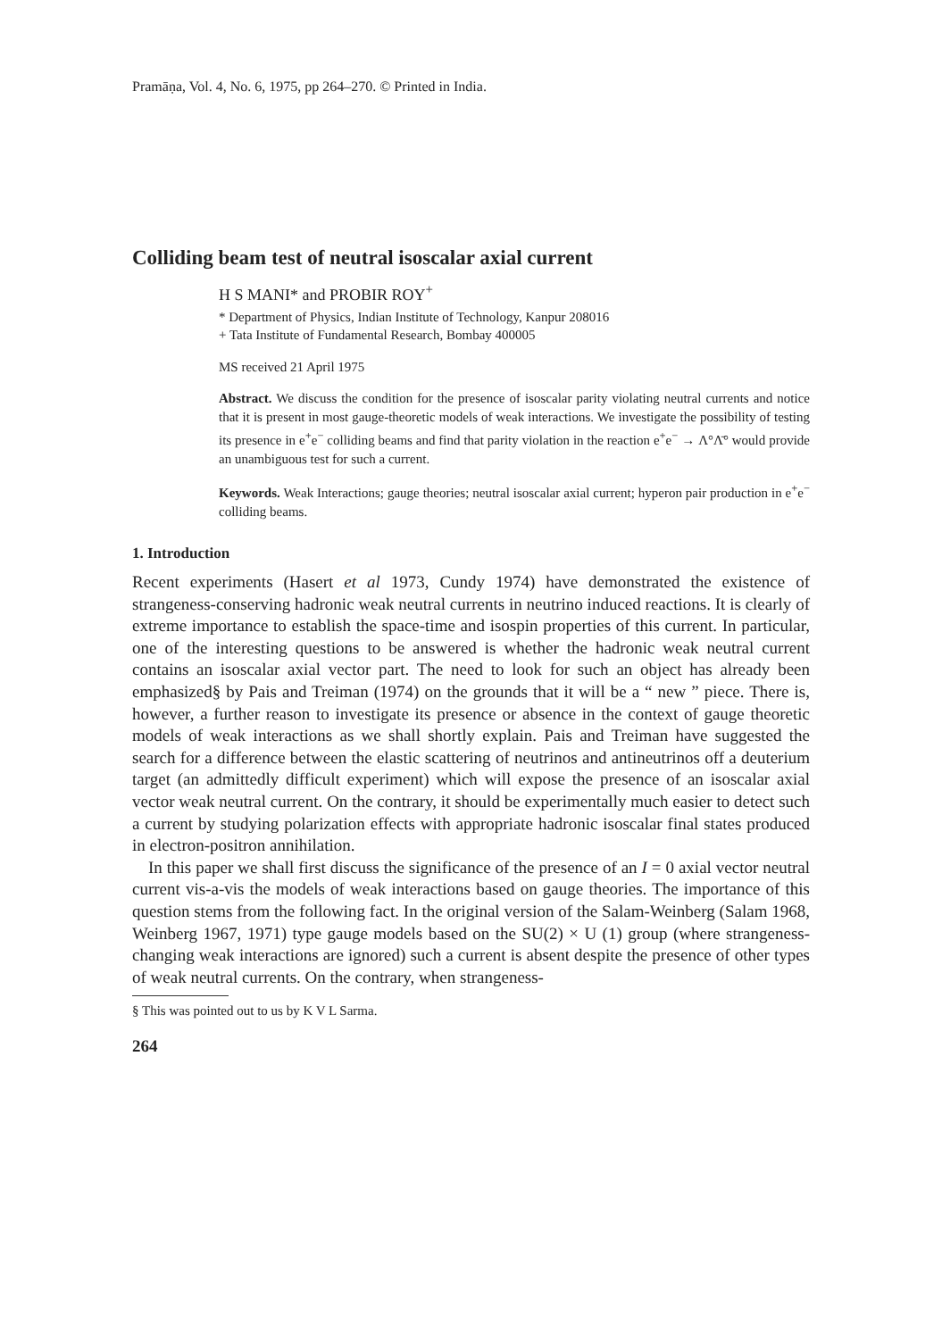Pramāṇa, Vol. 4, No. 6, 1975, pp 264–270. © Printed in India.
Colliding beam test of neutral isoscalar axial current
H S MANI* and PROBIR ROY<sup>+</sup>
* Department of Physics, Indian Institute of Technology, Kanpur 208016
+ Tata Institute of Fundamental Research, Bombay 400005
MS received 21 April 1975
Abstract. We discuss the condition for the presence of isoscalar parity violating neutral currents and notice that it is present in most gauge-theoretic models of weak interactions. We investigate the possibility of testing its presence in e<sup>+</sup>e<sup>−</sup> colliding beams and find that parity violation in the reaction e<sup>+</sup>e<sup>−</sup> → Λ°Λ̄° would provide an unambiguous test for such a current.
Keywords. Weak Interactions; gauge theories; neutral isoscalar axial current; hyperon pair production in e<sup>+</sup>e<sup>−</sup> colliding beams.
1. Introduction
Recent experiments (Hasert et al 1973, Cundy 1974) have demonstrated the existence of strangeness-conserving hadronic weak neutral currents in neutrino induced reactions. It is clearly of extreme importance to establish the space-time and isospin properties of this current. In particular, one of the interesting questions to be answered is whether the hadronic weak neutral current contains an isoscalar axial vector part. The need to look for such an object has already been emphasized§ by Pais and Treiman (1974) on the grounds that it will be a “ new ” piece. There is, however, a further reason to investigate its presence or absence in the context of gauge theoretic models of weak interactions as we shall shortly explain. Pais and Treiman have suggested the search for a difference between the elastic scattering of neutrinos and antineutrinos off a deuterium target (an admittedly difficult experiment) which will expose the presence of an isoscalar axial vector weak neutral current. On the contrary, it should be experimentally much easier to detect such a current by studying polarization effects with appropriate hadronic isoscalar final states produced in electron-positron annihilation.
In this paper we shall first discuss the significance of the presence of an I = 0 axial vector neutral current vis-a-vis the models of weak interactions based on gauge theories. The importance of this question stems from the following fact. In the original version of the Salam-Weinberg (Salam 1968, Weinberg 1967, 1971) type gauge models based on the SU(2) × U (1) group (where strangeness-changing weak interactions are ignored) such a current is absent despite the presence of other types of weak neutral currents. On the contrary, when strangeness-
§ This was pointed out to us by K V L Sarma.
264